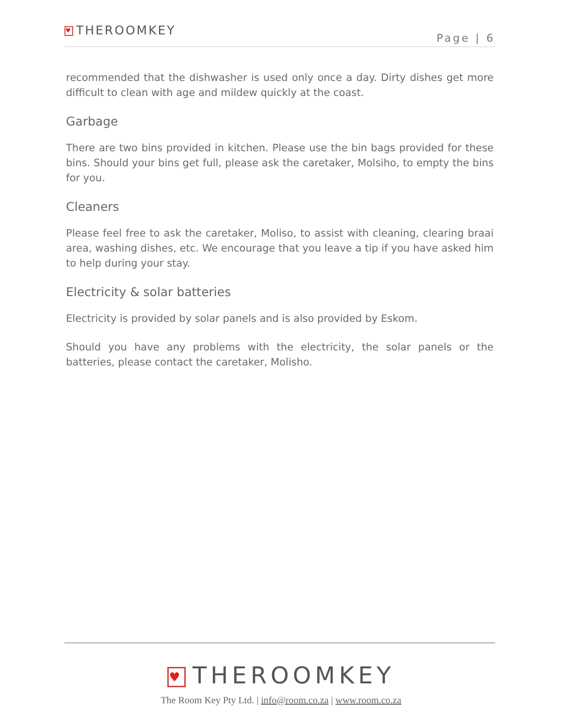♥ THEROOMKEY
Page | 6
recommended that the dishwasher is used only once a day. Dirty dishes get more difficult to clean with age and mildew quickly at the coast.
Garbage
There are two bins provided in kitchen. Please use the bin bags provided for these bins. Should your bins get full, please ask the caretaker, Molsiho, to empty the bins for you.
Cleaners
Please feel free to ask the caretaker, Moliso, to assist with cleaning, clearing braai area, washing dishes, etc. We encourage that you leave a tip if you have asked him to help during your stay.
Electricity & solar batteries
Electricity is provided by solar panels and is also provided by Eskom.
Should you have any problems with the electricity, the solar panels or the batteries, please contact the caretaker, Molisho.
♥ THEROOMKEY
The Room Key Pty Ltd. | info@room.co.za | www.room.co.za